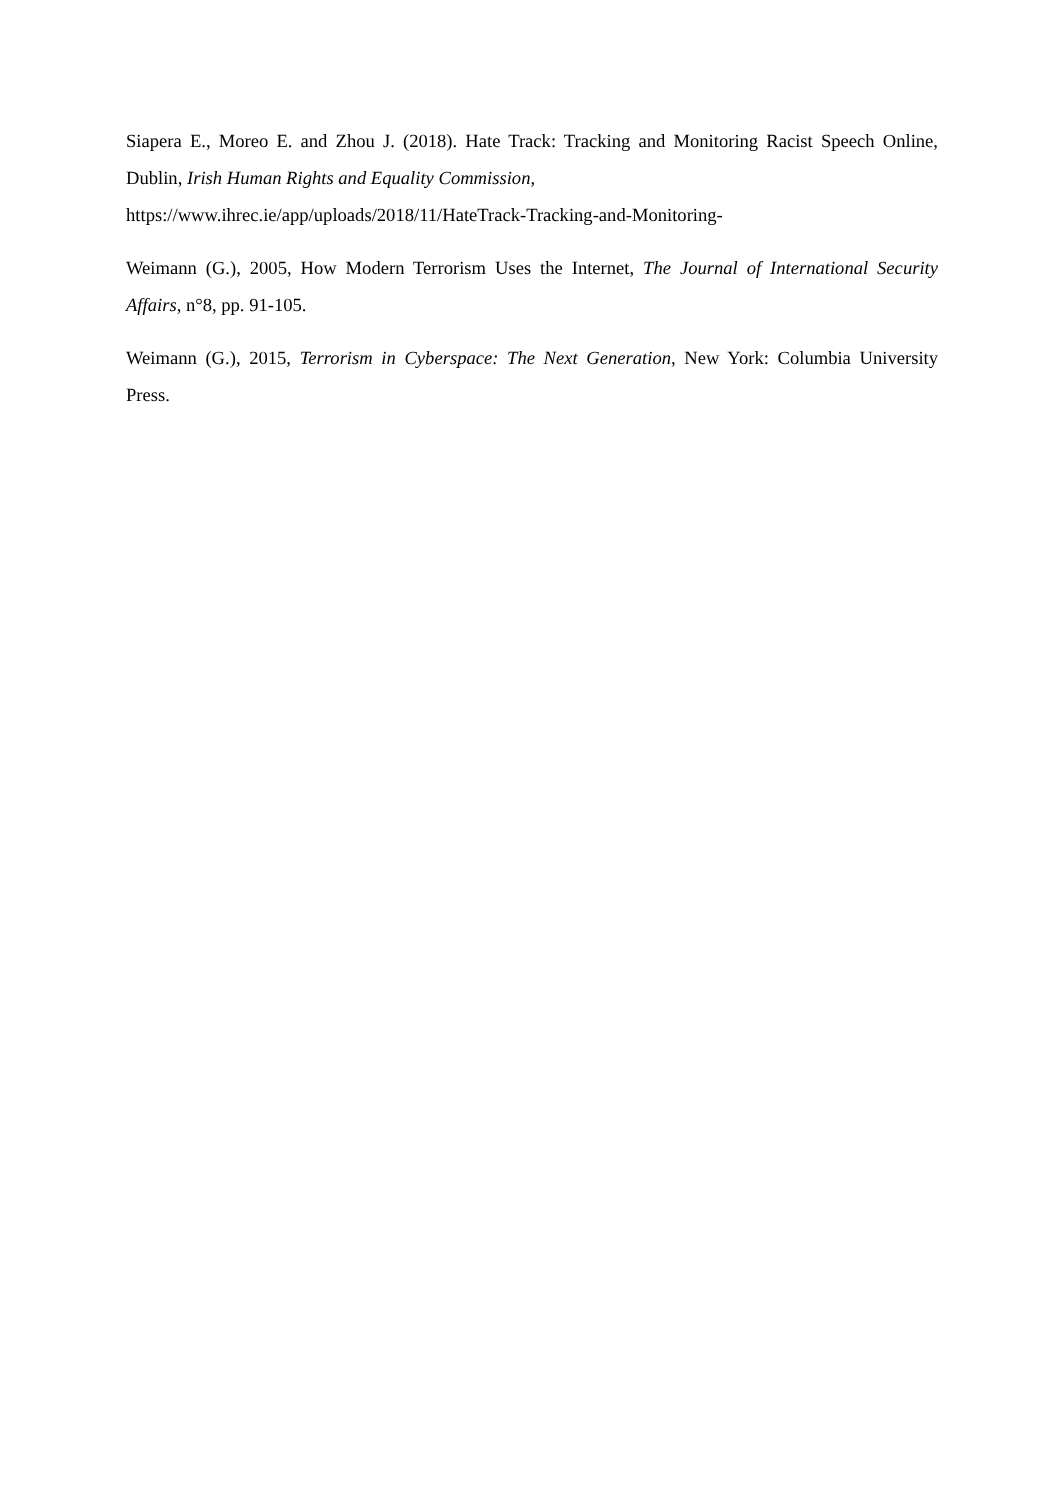Siapera E., Moreo E. and Zhou J. (2018). Hate Track: Tracking and Monitoring Racist Speech Online, Dublin, Irish Human Rights and Equality Commission,
https://www.ihrec.ie/app/uploads/2018/11/HateTrack-Tracking-and-Monitoring-
Weimann (G.), 2005, How Modern Terrorism Uses the Internet, The Journal of International Security Affairs, n°8, pp. 91-105.
Weimann (G.), 2015, Terrorism in Cyberspace: The Next Generation, New York: Columbia University Press.